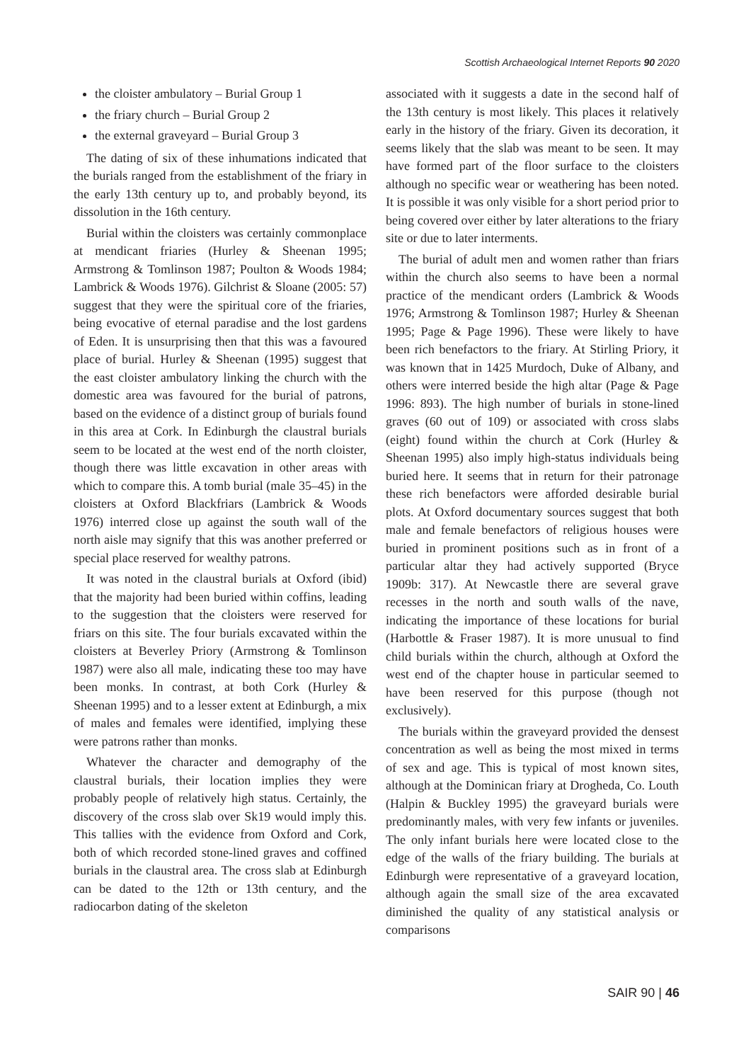Scottish Archaeological Internet Reports 90 2020
the cloister ambulatory – Burial Group 1
the friary church – Burial Group 2
the external graveyard – Burial Group 3
The dating of six of these inhumations indicated that the burials ranged from the establishment of the friary in the early 13th century up to, and probably beyond, its dissolution in the 16th century.
Burial within the cloisters was certainly commonplace at mendicant friaries (Hurley & Sheenan 1995; Armstrong & Tomlinson 1987; Poulton & Woods 1984; Lambrick & Woods 1976). Gilchrist & Sloane (2005: 57) suggest that they were the spiritual core of the friaries, being evocative of eternal paradise and the lost gardens of Eden. It is unsurprising then that this was a favoured place of burial. Hurley & Sheenan (1995) suggest that the east cloister ambulatory linking the church with the domestic area was favoured for the burial of patrons, based on the evidence of a distinct group of burials found in this area at Cork. In Edinburgh the claustral burials seem to be located at the west end of the north cloister, though there was little excavation in other areas with which to compare this. A tomb burial (male 35–45) in the cloisters at Oxford Blackfriars (Lambrick & Woods 1976) interred close up against the south wall of the north aisle may signify that this was another preferred or special place reserved for wealthy patrons.
It was noted in the claustral burials at Oxford (ibid) that the majority had been buried within coffins, leading to the suggestion that the cloisters were reserved for friars on this site. The four burials excavated within the cloisters at Beverley Priory (Armstrong & Tomlinson 1987) were also all male, indicating these too may have been monks. In contrast, at both Cork (Hurley & Sheenan 1995) and to a lesser extent at Edinburgh, a mix of males and females were identified, implying these were patrons rather than monks.
Whatever the character and demography of the claustral burials, their location implies they were probably people of relatively high status. Certainly, the discovery of the cross slab over Sk19 would imply this. This tallies with the evidence from Oxford and Cork, both of which recorded stone-lined graves and coffined burials in the claustral area. The cross slab at Edinburgh can be dated to the 12th or 13th century, and the radiocarbon dating of the skeleton
associated with it suggests a date in the second half of the 13th century is most likely. This places it relatively early in the history of the friary. Given its decoration, it seems likely that the slab was meant to be seen. It may have formed part of the floor surface to the cloisters although no specific wear or weathering has been noted. It is possible it was only visible for a short period prior to being covered over either by later alterations to the friary site or due to later interments.
The burial of adult men and women rather than friars within the church also seems to have been a normal practice of the mendicant orders (Lambrick & Woods 1976; Armstrong & Tomlinson 1987; Hurley & Sheenan 1995; Page & Page 1996). These were likely to have been rich benefactors to the friary. At Stirling Priory, it was known that in 1425 Murdoch, Duke of Albany, and others were interred beside the high altar (Page & Page 1996: 893). The high number of burials in stone-lined graves (60 out of 109) or associated with cross slabs (eight) found within the church at Cork (Hurley & Sheenan 1995) also imply high-status individuals being buried here. It seems that in return for their patronage these rich benefactors were afforded desirable burial plots. At Oxford documentary sources suggest that both male and female benefactors of religious houses were buried in prominent positions such as in front of a particular altar they had actively supported (Bryce 1909b: 317). At Newcastle there are several grave recesses in the north and south walls of the nave, indicating the importance of these locations for burial (Harbottle & Fraser 1987). It is more unusual to find child burials within the church, although at Oxford the west end of the chapter house in particular seemed to have been reserved for this purpose (though not exclusively).
The burials within the graveyard provided the densest concentration as well as being the most mixed in terms of sex and age. This is typical of most known sites, although at the Dominican friary at Drogheda, Co. Louth (Halpin & Buckley 1995) the graveyard burials were predominantly males, with very few infants or juveniles. The only infant burials here were located close to the edge of the walls of the friary building. The burials at Edinburgh were representative of a graveyard location, although again the small size of the area excavated diminished the quality of any statistical analysis or comparisons
SAIR 90 | 46